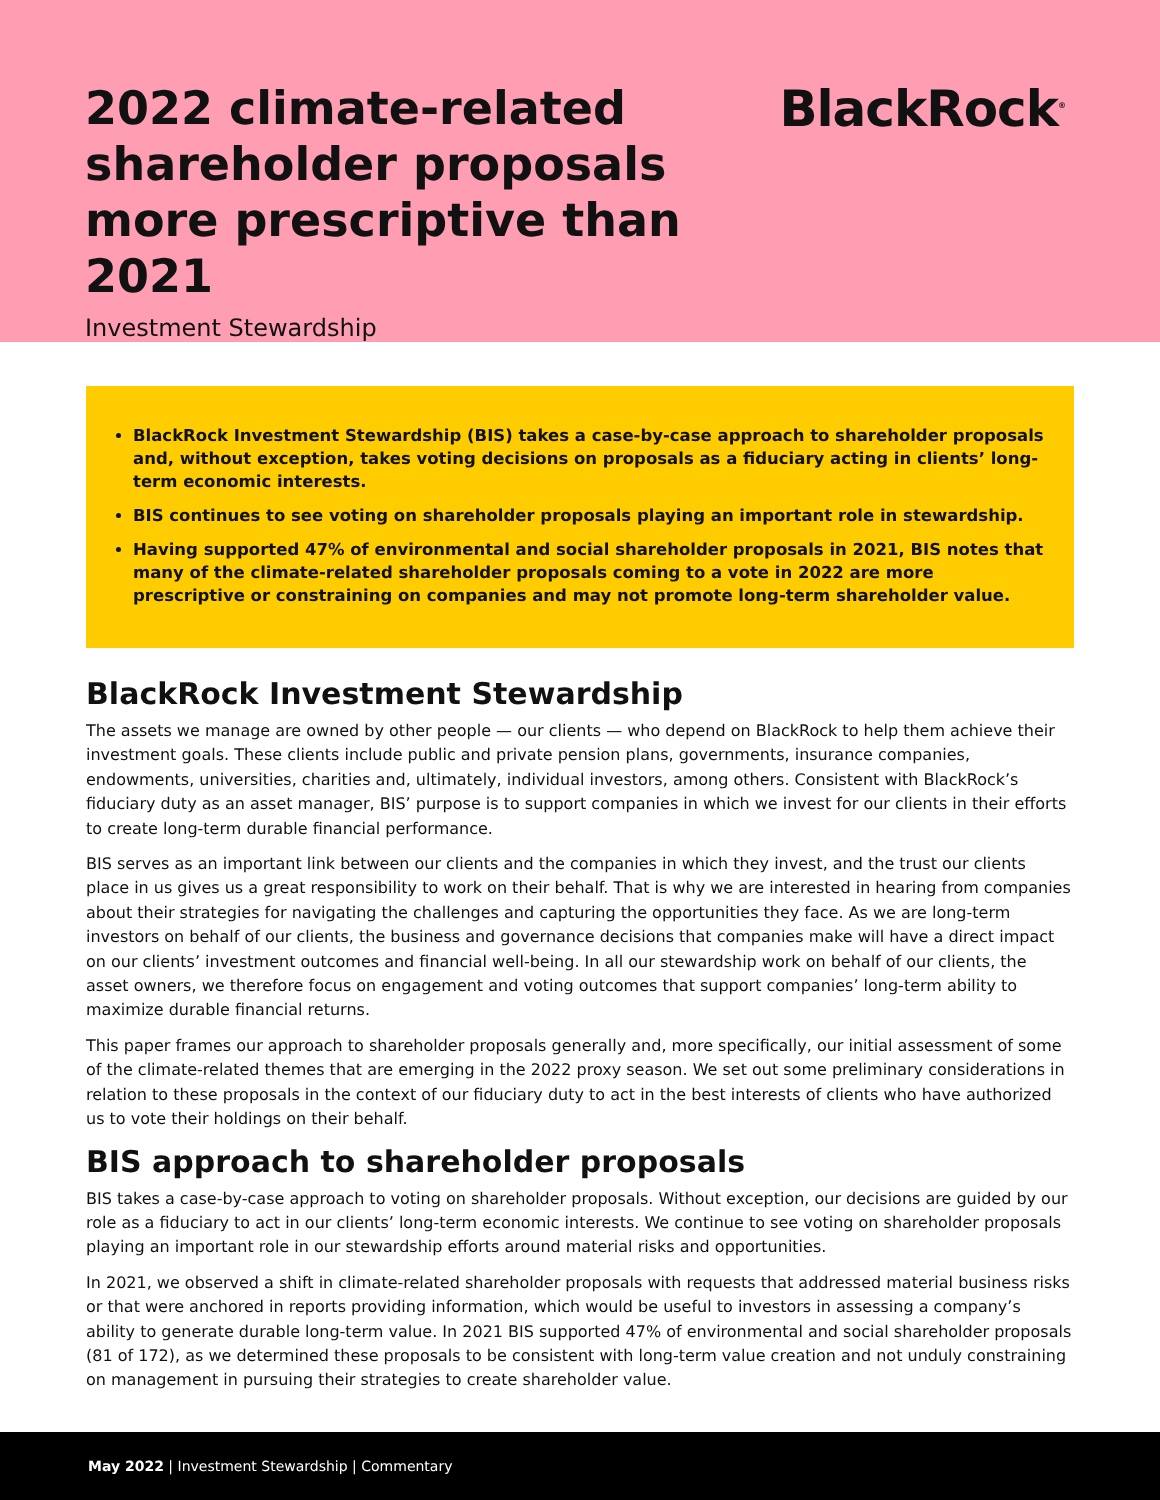2022 climate-related
shareholder proposals
more prescriptive than 2021
Investment Stewardship
BlackRock<sup>®</sup>
BlackRock Investment Stewardship (BIS) takes a case-by-case approach to shareholder proposals and, without exception, takes voting decisions on proposals as a fiduciary acting in clients’ long-term economic interests.
BIS continues to see voting on shareholder proposals playing an important role in stewardship.
Having supported 47% of environmental and social shareholder proposals in 2021, BIS notes that many of the climate-related shareholder proposals coming to a vote in 2022 are more prescriptive or constraining on companies and may not promote long-term shareholder value.
BlackRock Investment Stewardship
The assets we manage are owned by other people — our clients — who depend on BlackRock to help them achieve their investment goals. These clients include public and private pension plans, governments, insurance companies, endowments, universities, charities and, ultimately, individual investors, among others. Consistent with BlackRock’s fiduciary duty as an asset manager, BIS’ purpose is to support companies in which we invest for our clients in their efforts to create long-term durable financial performance.
BIS serves as an important link between our clients and the companies in which they invest, and the trust our clients place in us gives us a great responsibility to work on their behalf. That is why we are interested in hearing from companies about their strategies for navigating the challenges and capturing the opportunities they face. As we are long-term investors on behalf of our clients, the business and governance decisions that companies make will have a direct impact on our clients’ investment outcomes and financial well-being. In all our stewardship work on behalf of our clients, the asset owners, we therefore focus on engagement and voting outcomes that support companies’ long-term ability to maximize durable financial returns.
This paper frames our approach to shareholder proposals generally and, more specifically, our initial assessment of some of the climate-related themes that are emerging in the 2022 proxy season. We set out some preliminary considerations in relation to these proposals in the context of our fiduciary duty to act in the best interests of clients who have authorized us to vote their holdings on their behalf.
BIS approach to shareholder proposals
BIS takes a case-by-case approach to voting on shareholder proposals. Without exception, our decisions are guided by our role as a fiduciary to act in our clients’ long-term economic interests. We continue to see voting on shareholder proposals playing an important role in our stewardship efforts around material risks and opportunities.
In 2021, we observed a shift in climate-related shareholder proposals with requests that addressed material business risks or that were anchored in reports providing information, which would be useful to investors in assessing a company’s ability to generate durable long-term value. In 2021 BIS supported 47% of environmental and social shareholder proposals (81 of 172), as we determined these proposals to be consistent with long-term value creation and not unduly constraining on management in pursuing their strategies to create shareholder value.
May 2022 | Investment Stewardship | Commentary